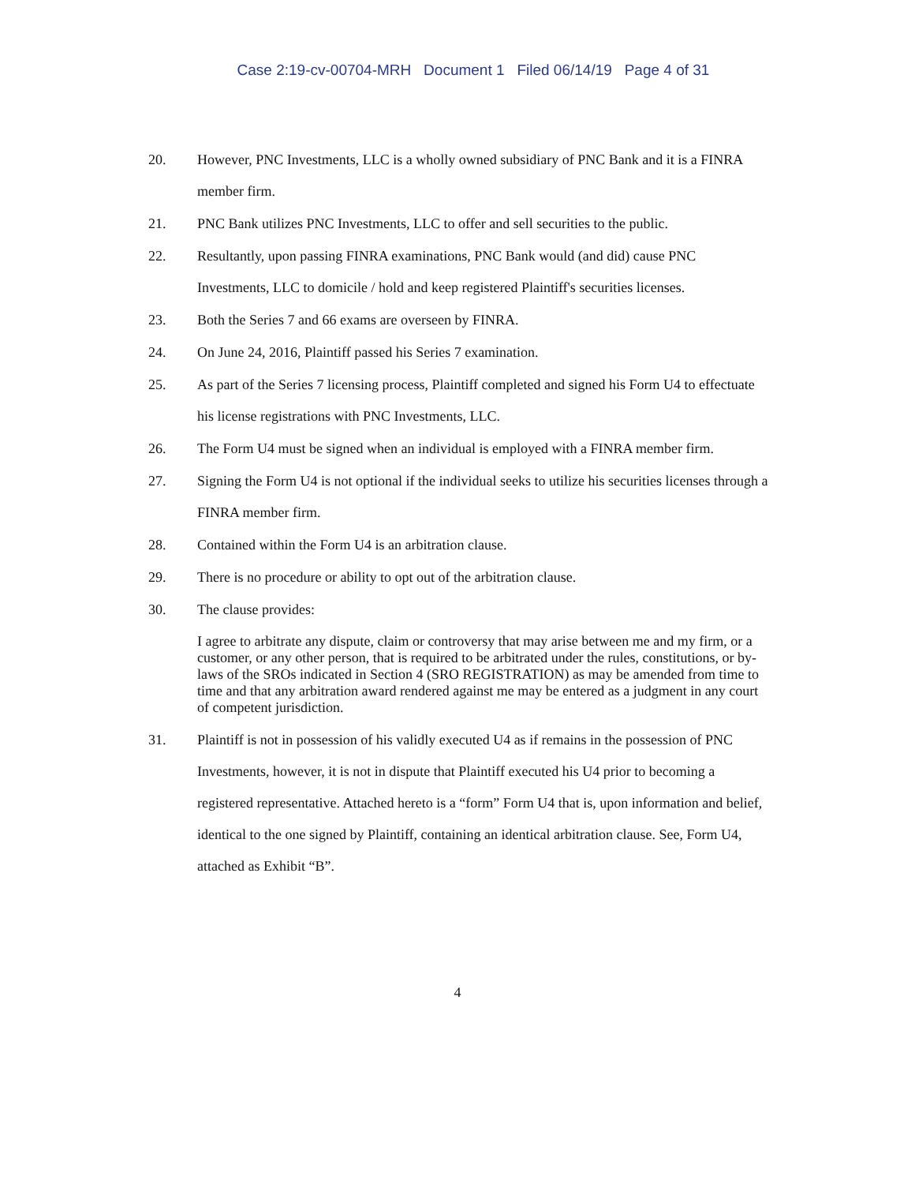Case 2:19-cv-00704-MRH Document 1 Filed 06/14/19 Page 4 of 31
20. However, PNC Investments, LLC is a wholly owned subsidiary of PNC Bank and it is a FINRA member firm.
21. PNC Bank utilizes PNC Investments, LLC to offer and sell securities to the public.
22. Resultantly, upon passing FINRA examinations, PNC Bank would (and did) cause PNC Investments, LLC to domicile / hold and keep registered Plaintiff's securities licenses.
23. Both the Series 7 and 66 exams are overseen by FINRA.
24. On June 24, 2016, Plaintiff passed his Series 7 examination.
25. As part of the Series 7 licensing process, Plaintiff completed and signed his Form U4 to effectuate his license registrations with PNC Investments, LLC.
26. The Form U4 must be signed when an individual is employed with a FINRA member firm.
27. Signing the Form U4 is not optional if the individual seeks to utilize his securities licenses through a FINRA member firm.
28. Contained within the Form U4 is an arbitration clause.
29. There is no procedure or ability to opt out of the arbitration clause.
30. The clause provides:
I agree to arbitrate any dispute, claim or controversy that may arise between me and my firm, or a customer, or any other person, that is required to be arbitrated under the rules, constitutions, or by-laws of the SROs indicated in Section 4 (SRO REGISTRATION) as may be amended from time to time and that any arbitration award rendered against me may be entered as a judgment in any court of competent jurisdiction.
31. Plaintiff is not in possession of his validly executed U4 as if remains in the possession of PNC Investments, however, it is not in dispute that Plaintiff executed his U4 prior to becoming a registered representative. Attached hereto is a “form” Form U4 that is, upon information and belief, identical to the one signed by Plaintiff, containing an identical arbitration clause. See, Form U4, attached as Exhibit “B”.
4